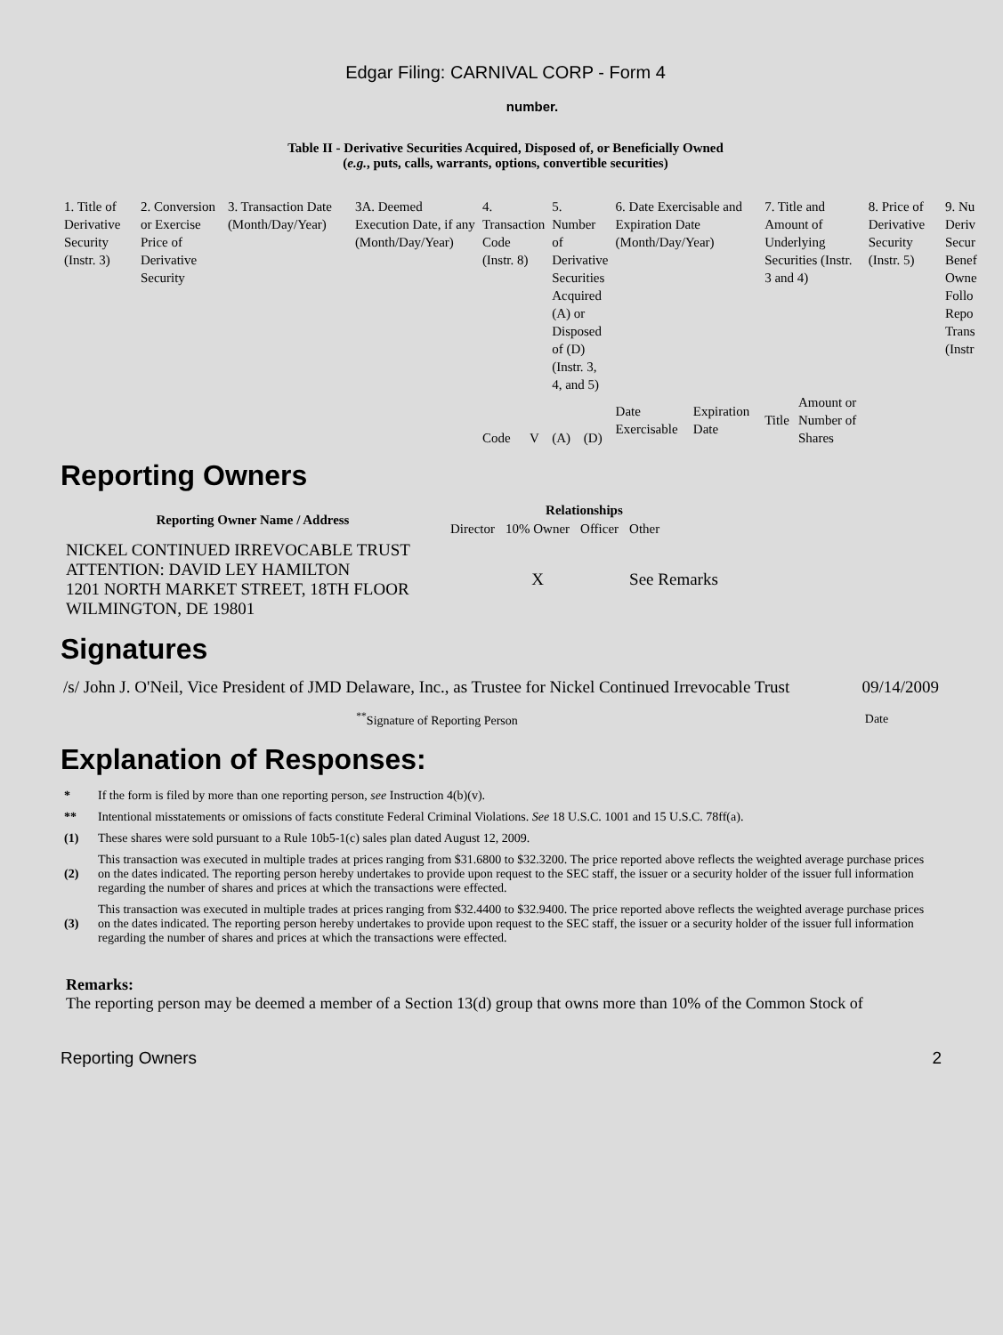Edgar Filing: CARNIVAL CORP - Form 4
number.
Table II - Derivative Securities Acquired, Disposed of, or Beneficially Owned
(e.g., puts, calls, warrants, options, convertible securities)
| 1. Title of Derivative Security (Instr. 3) | 2. Conversion or Exercise Price of Derivative Security | 3. Transaction Date (Month/Day/Year) | 3A. Deemed Execution Date, if any (Month/Day/Year) | 4. Transaction Code (Instr. 8) | | 5. Number of Derivative Securities Acquired (A) or Disposed of (D) (Instr. 3, 4, and 5) | | 6. Date Exercisable and Expiration Date (Month/Day/Year) | | 7. Title and Amount of Underlying Securities (Instr. 3 and 4) | | 8. Price of Derivative Security (Instr. 5) | 9. Nu Deriv Secur Benef Owne Follo Repo Trans (Instr |
| | | | | Code | V | (A) | (D) | Date Exercisable | Expiration Date | Title | Amount or Number of Shares | | |
Reporting Owners
| Reporting Owner Name / Address | Relationships | | | |
| --- | --- | --- | --- | --- |
| | Director | 10% Owner | Officer | Other |
| NICKEL CONTINUED IRREVOCABLE TRUST ATTENTION: DAVID LEY HAMILTON 1201 NORTH MARKET STREET, 18TH FLOOR WILMINGTON, DE 19801 | | X | | See Remarks |
Signatures
| /s/ John J. O'Neil, Vice President of JMD Delaware, Inc., as Trustee for Nickel Continued Irrevocable Trust | 09/14/2009 |
| <sup>**</sup> Signature of Reporting Person | Date |
Explanation of Responses:
| * | If the form is filed by more than one reporting person, see Instruction 4(b)(v). |
| ** | Intentional misstatements or omissions of facts constitute Federal Criminal Violations. See 18 U.S.C. 1001 and 15 U.S.C. 78ff(a). |
| (1) | These shares were sold pursuant to a Rule 10b5-1(c) sales plan dated August 12, 2009. |
| (2) | This transaction was executed in multiple trades at prices ranging from $31.6800 to $32.3200. The price reported above reflects the weighted average purchase prices on the dates indicated. The reporting person hereby undertakes to provide upon request to the SEC staff, the issuer or a security holder of the issuer full information regarding the number of shares and prices at which the transactions were effected. |
| (3) | This transaction was executed in multiple trades at prices ranging from $32.4400 to $32.9400. The price reported above reflects the weighted average purchase prices on the dates indicated. The reporting person hereby undertakes to provide upon request to the SEC staff, the issuer or a security holder of the issuer full information regarding the number of shares and prices at which the transactions were effected. |
Remarks:
The reporting person may be deemed a member of a Section 13(d) group that owns more than 10% of the Common Stock of
Reporting Owners 2